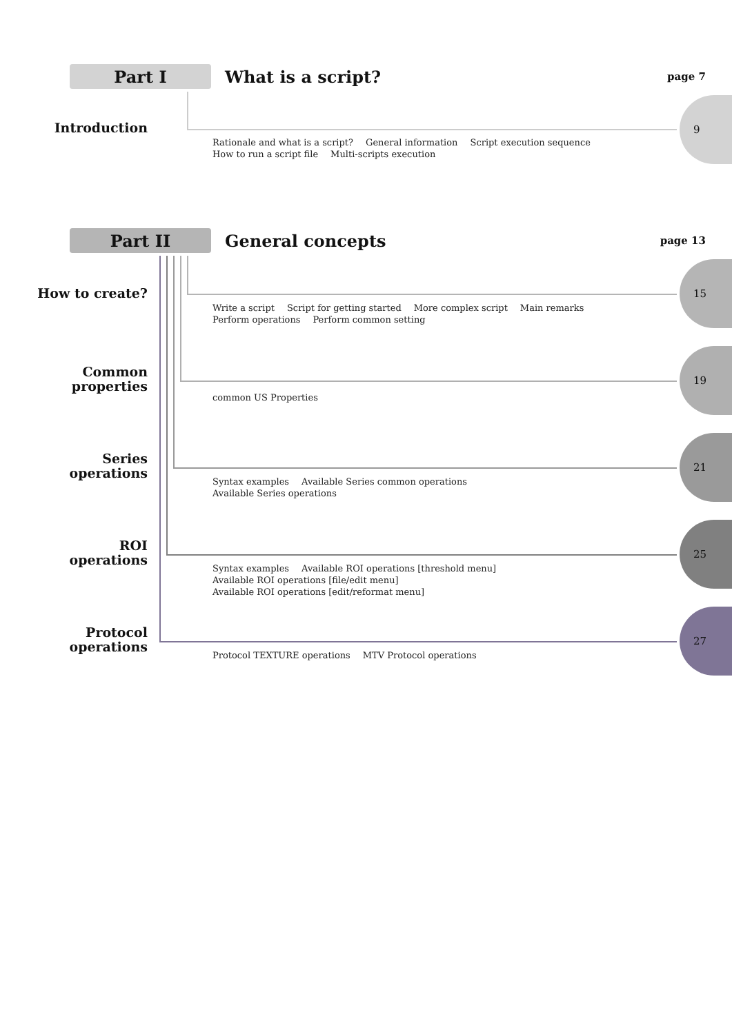Part I
What is a script?
page 7
Introduction
9
Rationale and what is a script? General information Script execution sequence How to run a script file Multi-scripts execution
Part II
General concepts
page 13
How to create?
15
Write a script Script for getting started More complex script Main remarks Perform operations Perform common setting
Common
properties
19
common US Properties
Series
operations
21
Syntax examples Available Series common operations Available Series operations
ROI
operations
25
Syntax examples Available ROI operations [threshold menu] Available ROI operations [file/edit menu] Available ROI operations [edit/reformat menu]
Protocol
operations
27
Protocol TEXTURE operations MTV Protocol operations